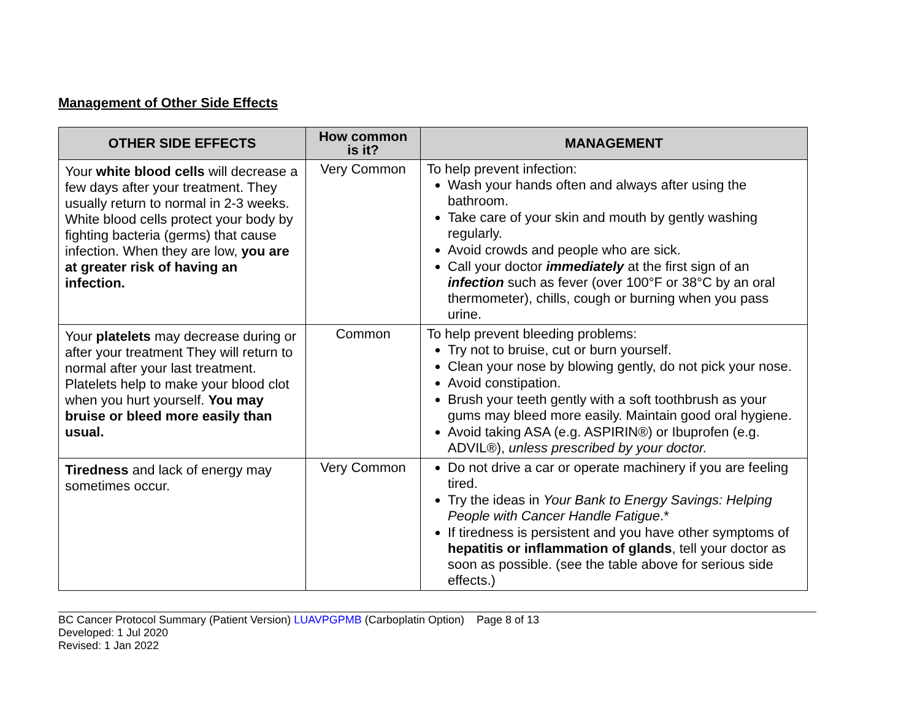Management of Other Side Effects
| OTHER SIDE EFFECTS | How common is it? | MANAGEMENT |
| --- | --- | --- |
| Your white blood cells will decrease a few days after your treatment. They usually return to normal in 2-3 weeks. White blood cells protect your body by fighting bacteria (germs) that cause infection. When they are low, you are at greater risk of having an infection. | Very Common | To help prevent infection: Wash your hands often and always after using the bathroom. Take care of your skin and mouth by gently washing regularly. Avoid crowds and people who are sick. Call your doctor immediately at the first sign of an infection such as fever (over 100°F or 38°C by an oral thermometer), chills, cough or burning when you pass urine. |
| Your platelets may decrease during or after your treatment They will return to normal after your last treatment. Platelets help to make your blood clot when you hurt yourself. You may bruise or bleed more easily than usual. | Common | To help prevent bleeding problems: Try not to bruise, cut or burn yourself. Clean your nose by blowing gently, do not pick your nose. Avoid constipation. Brush your teeth gently with a soft toothbrush as your gums may bleed more easily. Maintain good oral hygiene. Avoid taking ASA (e.g. ASPIRIN®) or Ibuprofen (e.g. ADVIL®), unless prescribed by your doctor. |
| Tiredness and lack of energy may sometimes occur. | Very Common | Do not drive a car or operate machinery if you are feeling tired. Try the ideas in Your Bank to Energy Savings: Helping People with Cancer Handle Fatigue .* If tiredness is persistent and you have other symptoms of hepatitis or inflammation of glands , tell your doctor as soon as possible. (see the table above for serious side effects.) |
BC Cancer Protocol Summary (Patient Version) LUAVPGPMB (Carboplatin Option) Page 8 of 13
Developed: 1 Jul 2020
Revised: 1 Jan 2022